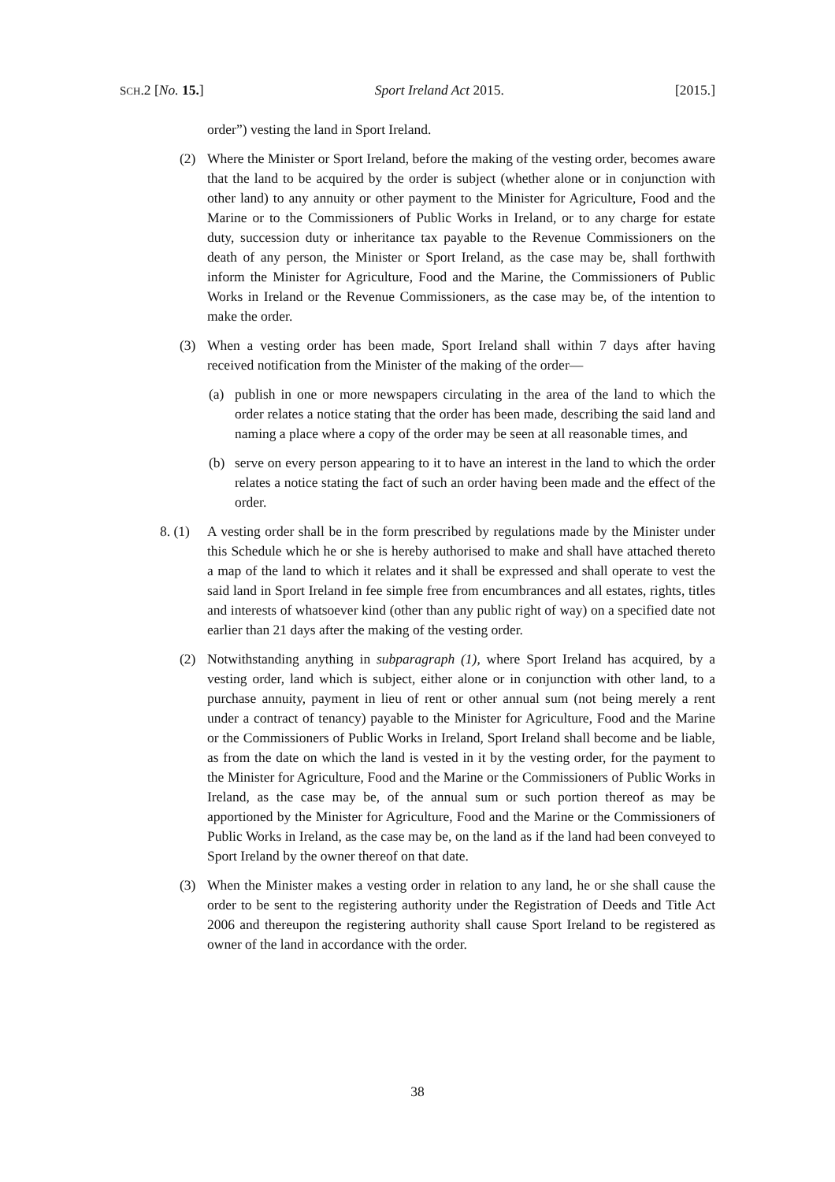SCH.2 [No. 15.] Sport Ireland Act 2015. [2015.]
order”) vesting the land in Sport Ireland.
(2) Where the Minister or Sport Ireland, before the making of the vesting order, becomes aware that the land to be acquired by the order is subject (whether alone or in conjunction with other land) to any annuity or other payment to the Minister for Agriculture, Food and the Marine or to the Commissioners of Public Works in Ireland, or to any charge for estate duty, succession duty or inheritance tax payable to the Revenue Commissioners on the death of any person, the Minister or Sport Ireland, as the case may be, shall forthwith inform the Minister for Agriculture, Food and the Marine, the Commissioners of Public Works in Ireland or the Revenue Commissioners, as the case may be, of the intention to make the order.
(3) When a vesting order has been made, Sport Ireland shall within 7 days after having received notification from the Minister of the making of the order—
(a) publish in one or more newspapers circulating in the area of the land to which the order relates a notice stating that the order has been made, describing the said land and naming a place where a copy of the order may be seen at all reasonable times, and
(b) serve on every person appearing to it to have an interest in the land to which the order relates a notice stating the fact of such an order having been made and the effect of the order.
8. (1) A vesting order shall be in the form prescribed by regulations made by the Minister under this Schedule which he or she is hereby authorised to make and shall have attached thereto a map of the land to which it relates and it shall be expressed and shall operate to vest the said land in Sport Ireland in fee simple free from encumbrances and all estates, rights, titles and interests of whatsoever kind (other than any public right of way) on a specified date not earlier than 21 days after the making of the vesting order.
(2) Notwithstanding anything in subparagraph (1), where Sport Ireland has acquired, by a vesting order, land which is subject, either alone or in conjunction with other land, to a purchase annuity, payment in lieu of rent or other annual sum (not being merely a rent under a contract of tenancy) payable to the Minister for Agriculture, Food and the Marine or the Commissioners of Public Works in Ireland, Sport Ireland shall become and be liable, as from the date on which the land is vested in it by the vesting order, for the payment to the Minister for Agriculture, Food and the Marine or the Commissioners of Public Works in Ireland, as the case may be, of the annual sum or such portion thereof as may be apportioned by the Minister for Agriculture, Food and the Marine or the Commissioners of Public Works in Ireland, as the case may be, on the land as if the land had been conveyed to Sport Ireland by the owner thereof on that date.
(3) When the Minister makes a vesting order in relation to any land, he or she shall cause the order to be sent to the registering authority under the Registration of Deeds and Title Act 2006 and thereupon the registering authority shall cause Sport Ireland to be registered as owner of the land in accordance with the order.
38